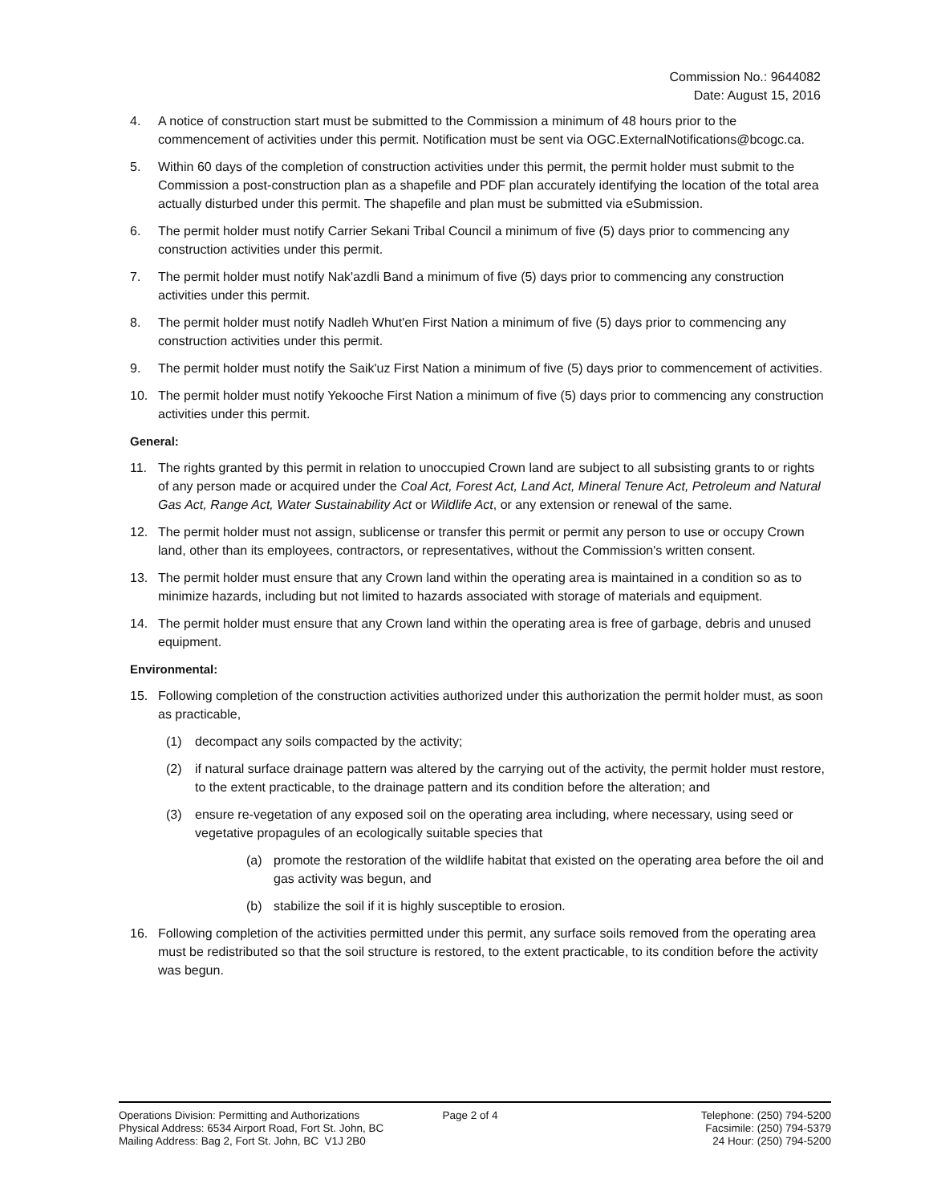Commission No.: 9644082
Date: August 15, 2016
4. A notice of construction start must be submitted to the Commission a minimum of 48 hours prior to the commencement of activities under this permit. Notification must be sent via OGC.ExternalNotifications@bcogc.ca.
5. Within 60 days of the completion of construction activities under this permit, the permit holder must submit to the Commission a post-construction plan as a shapefile and PDF plan accurately identifying the location of the total area actually disturbed under this permit. The shapefile and plan must be submitted via eSubmission.
6. The permit holder must notify Carrier Sekani Tribal Council a minimum of five (5) days prior to commencing any construction activities under this permit.
7. The permit holder must notify Nak'azdli Band a minimum of five (5) days prior to commencing any construction activities under this permit.
8. The permit holder must notify Nadleh Whut'en First Nation a minimum of five (5) days prior to commencing any construction activities under this permit.
9. The permit holder must notify the Saik'uz First Nation a minimum of five (5) days prior to commencement of activities.
10. The permit holder must notify Yekooche First Nation a minimum of five (5) days prior to commencing any construction activities under this permit.
General:
11. The rights granted by this permit in relation to unoccupied Crown land are subject to all subsisting grants to or rights of any person made or acquired under the Coal Act, Forest Act, Land Act, Mineral Tenure Act, Petroleum and Natural Gas Act, Range Act, Water Sustainability Act or Wildlife Act, or any extension or renewal of the same.
12. The permit holder must not assign, sublicense or transfer this permit or permit any person to use or occupy Crown land, other than its employees, contractors, or representatives, without the Commission's written consent.
13. The permit holder must ensure that any Crown land within the operating area is maintained in a condition so as to minimize hazards, including but not limited to hazards associated with storage of materials and equipment.
14. The permit holder must ensure that any Crown land within the operating area is free of garbage, debris and unused equipment.
Environmental:
15. Following completion of the construction activities authorized under this authorization the permit holder must, as soon as practicable,
(1) decompact any soils compacted by the activity;
(2) if natural surface drainage pattern was altered by the carrying out of the activity, the permit holder must restore, to the extent practicable, to the drainage pattern and its condition before the alteration; and
(3) ensure re-vegetation of any exposed soil on the operating area including, where necessary, using seed or vegetative propagules of an ecologically suitable species that
(a) promote the restoration of the wildlife habitat that existed on the operating area before the oil and gas activity was begun, and
(b) stabilize the soil if it is highly susceptible to erosion.
16. Following completion of the activities permitted under this permit, any surface soils removed from the operating area must be redistributed so that the soil structure is restored, to the extent practicable, to its condition before the activity was begun.
Operations Division: Permitting and Authorizations
Physical Address: 6534 Airport Road, Fort St. John, BC
Mailing Address: Bag 2, Fort St. John, BC V1J 2B0
Page 2 of 4 Telephone: (250) 794-5200
Facsimile: (250) 794-5379
24 Hour: (250) 794-5200